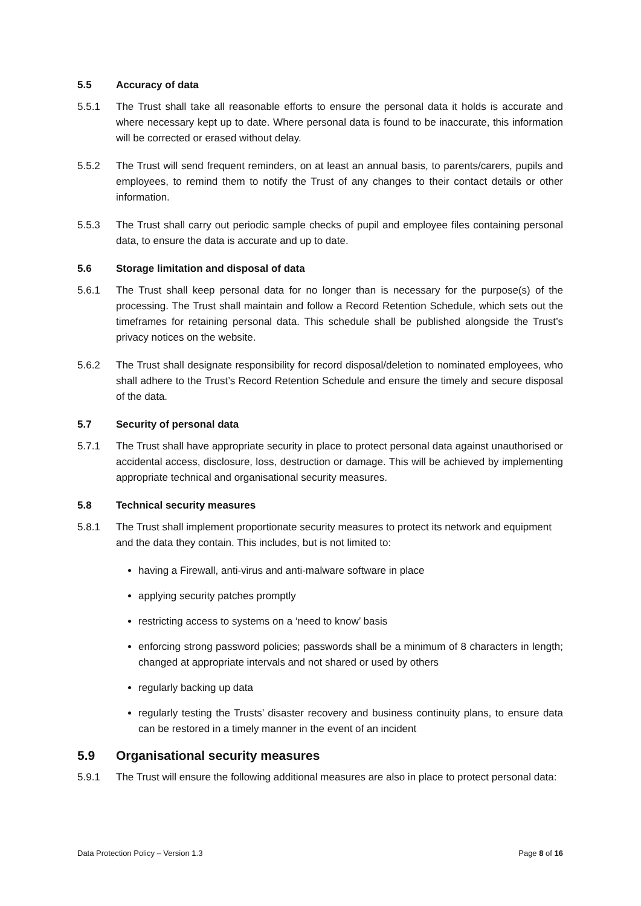5.5 Accuracy of data
5.5.1 The Trust shall take all reasonable efforts to ensure the personal data it holds is accurate and where necessary kept up to date. Where personal data is found to be inaccurate, this information will be corrected or erased without delay.
5.5.2 The Trust will send frequent reminders, on at least an annual basis, to parents/carers, pupils and employees, to remind them to notify the Trust of any changes to their contact details or other information.
5.5.3 The Trust shall carry out periodic sample checks of pupil and employee files containing personal data, to ensure the data is accurate and up to date.
5.6 Storage limitation and disposal of data
5.6.1 The Trust shall keep personal data for no longer than is necessary for the purpose(s) of the processing. The Trust shall maintain and follow a Record Retention Schedule, which sets out the timeframes for retaining personal data. This schedule shall be published alongside the Trust’s privacy notices on the website.
5.6.2 The Trust shall designate responsibility for record disposal/deletion to nominated employees, who shall adhere to the Trust’s Record Retention Schedule and ensure the timely and secure disposal of the data.
5.7 Security of personal data
5.7.1 The Trust shall have appropriate security in place to protect personal data against unauthorised or accidental access, disclosure, loss, destruction or damage. This will be achieved by implementing appropriate technical and organisational security measures.
5.8 Technical security measures
5.8.1 The Trust shall implement proportionate security measures to protect its network and equipment and the data they contain. This includes, but is not limited to:
having a Firewall, anti-virus and anti-malware software in place
applying security patches promptly
restricting access to systems on a ‘need to know’ basis
enforcing strong password policies; passwords shall be a minimum of 8 characters in length; changed at appropriate intervals and not shared or used by others
regularly backing up data
regularly testing the Trusts’ disaster recovery and business continuity plans, to ensure data can be restored in a timely manner in the event of an incident
5.9 Organisational security measures
5.9.1 The Trust will ensure the following additional measures are also in place to protect personal data:
Data Protection Policy – Version 1.3 Page 8 of 16